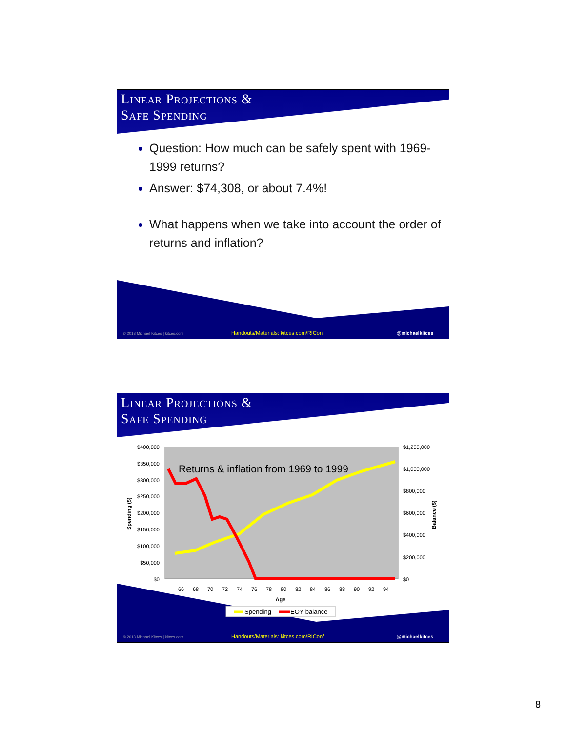Linear Projections &
Safe Spending
Question: How much can be safely spent with 1969-1999 returns?
Answer: $74,308, or about 7.4%!
What happens when we take into account the order of returns and inflation?
© 2013 Michael Kitces | kitces.com
Handouts/Materials: kitces.com/RIConf
@michaelkitces
Linear Projections &
Safe Spending
$400,000
$350,000
$300,000
$250,000
$200,000
$150,000
$100,000
$50,000
$0
$1,200,000
$1,000,000
$800,000
$600,000
$400,000
$200,000
$0
Spending ($)
Balance ($)
66
68
70
72
74
76
78
80
82
84
86
88
90
92
94
Age
Returns & inflation from 1969 to 1999
Spending
EOY balance
© 2013 Michael Kitces | kitces.com
Handouts/Materials: kitces.com/RIConf
@michaelkitces
8